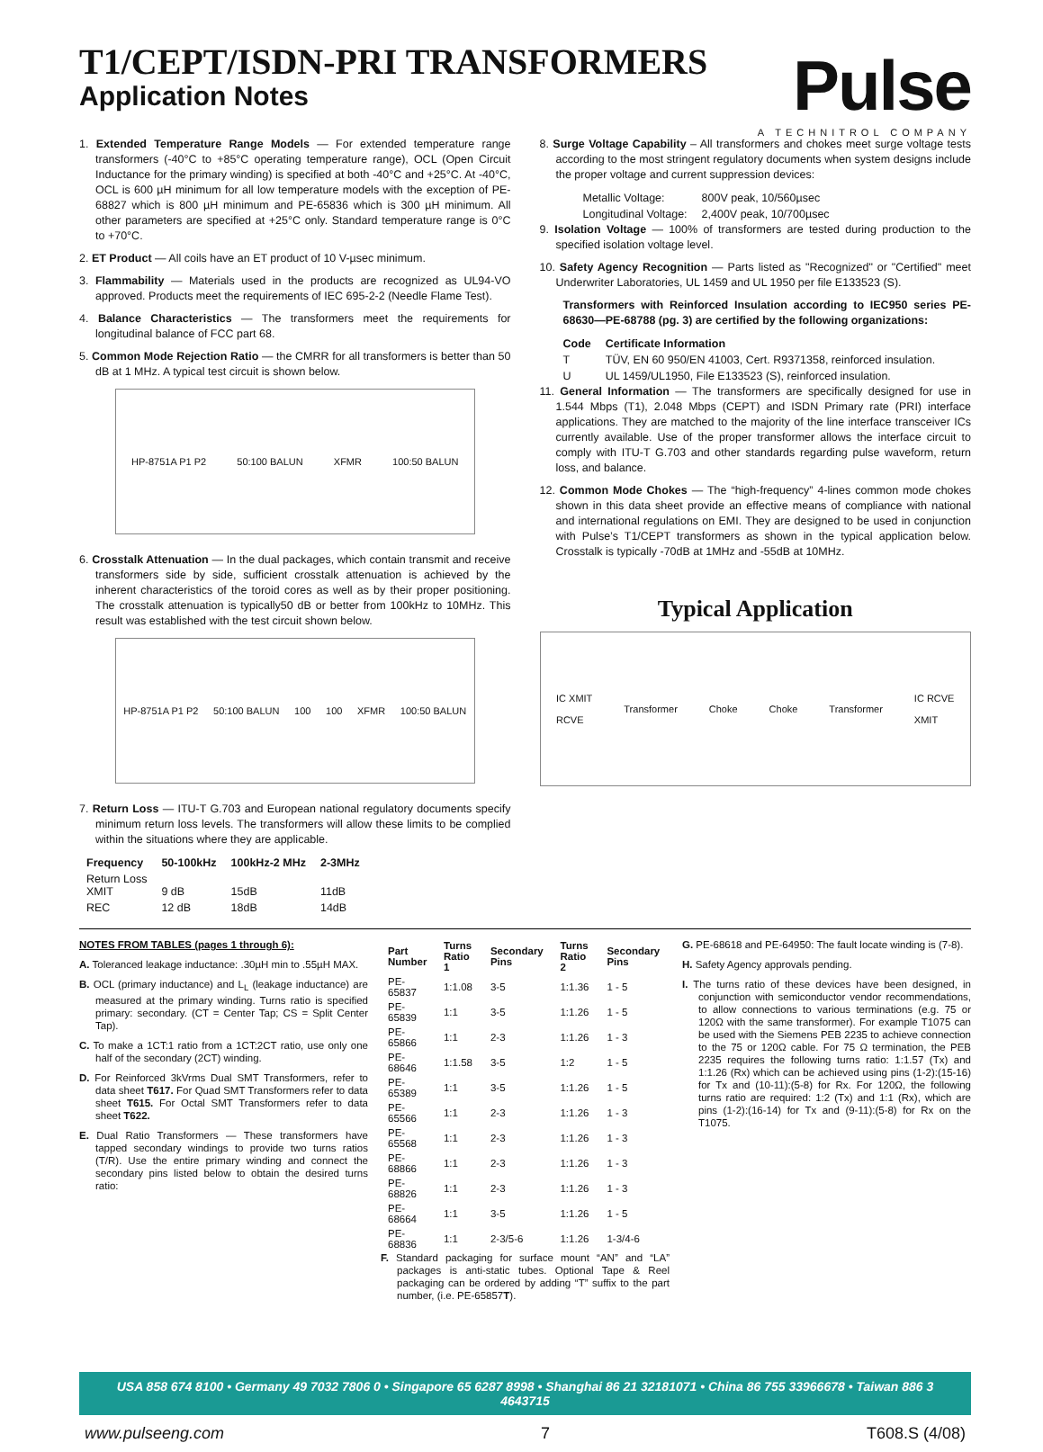T1/CEPT/ISDN-PRI TRANSFORMERS
Application Notes
Pulse
A TECHNITROL COMPANY
1. Extended Temperature Range Models — For extended temperature range transformers (-40°C to +85°C operating temperature range), OCL (Open Circuit Inductance for the primary winding) is specified at both -40°C and +25°C. At -40°C, OCL is 600 µH minimum for all low temperature models with the exception of PE-68827 which is 800 µH minimum and PE-65836 which is 300 µH minimum. All other parameters are specified at +25°C only. Standard temperature range is 0°C to +70°C.
2. ET Product — All coils have an ET product of 10 V-µsec minimum.
3. Flammability — Materials used in the products are recognized as UL94-VO approved. Products meet the requirements of IEC 695-2-2 (Needle Flame Test).
4. Balance Characteristics — The transformers meet the requirements for longitudinal balance of FCC part 68.
5. Common Mode Rejection Ratio — the CMRR for all transformers is better than 50 dB at 1 MHz. A typical test circuit is shown below.
HP-8751A P1 P2 50:100 BALUN XFMR 100:50 BALUN
6. Crosstalk Attenuation — In the dual packages, which contain transmit and receive transformers side by side, sufficient crosstalk attenuation is achieved by the inherent characteristics of the toroid cores as well as by their proper positioning. The crosstalk attenuation is typically50 dB or better from 100kHz to 10MHz. This result was established with the test circuit shown below.
HP-8751A P1 P2 50:100 BALUN 100 100 XFMR 100:50 BALUN
7. Return Loss — ITU-T G.703 and European national regulatory documents specify minimum return loss levels. The transformers will allow these limits to be complied within the situations where they are applicable.
| Frequency | 50-100kHz | 100kHz-2 MHz | 2-3MHz |
| --- | --- | --- | --- |
| Return Loss XMIT | 9 dB | 15dB | 11dB |
| REC | 12 dB | 18dB | 14dB |
8. Surge Voltage Capability – All transformers and chokes meet surge voltage tests according to the most stringent regulatory documents when system designs include the proper voltage and current suppression devices:
| Metallic Voltage: | 800V peak, 10/560µsec |
| Longitudinal Voltage: | 2,400V peak, 10/700µsec |
9. Isolation Voltage — 100% of transformers are tested during production to the specified isolation voltage level.
10. Safety Agency Recognition — Parts listed as "Recognized" or "Certified" meet Underwriter Laboratories, UL 1459 and UL 1950 per file E133523 (S).
Transformers with Reinforced Insulation according to IEC950 series PE-68630—PE-68788 (pg. 3) are certified by the following organizations:
| Code | Certificate Information |
| --- | --- |
| T | TÜV, EN 60 950/EN 41003, Cert. R9371358, reinforced insulation. |
| U | UL 1459/UL1950, File E133523 (S), reinforced insulation. |
11. General Information — The transformers are specifically designed for use in 1.544 Mbps (T1), 2.048 Mbps (CEPT) and ISDN Primary rate (PRI) interface applications. They are matched to the majority of the line interface transceiver ICs currently available. Use of the proper transformer allows the interface circuit to comply with ITU-T G.703 and other standards regarding pulse waveform, return loss, and balance.
12. Common Mode Chokes — The “high-frequency” 4-lines common mode chokes shown in this data sheet provide an effective means of compliance with national and international regulations on EMI. They are designed to be used in conjunction with Pulse’s T1/CEPT transformers as shown in the typical application below. Crosstalk is typically -70dB at 1MHz and -55dB at 10MHz.
Typical Application
IC XMIT
RCVE Transformer Choke Choke Transformer IC RCVE
XMIT
NOTES FROM TABLES (pages 1 through 6):
A. Toleranced leakage inductance: .30µH min to .55µH MAX.
B. OCL (primary inductance) and L<sub>L</sub> (leakage inductance) are measured at the primary winding. Turns ratio is specified primary: secondary. (CT = Center Tap; CS = Split Center Tap).
C. To make a 1CT:1 ratio from a 1CT:2CT ratio, use only one half of the secondary (2CT) winding.
D. For Reinforced 3kVrms Dual SMT Transformers, refer to data sheet T617. For Quad SMT Transformers refer to data sheet T615. For Octal SMT Transformers refer to data sheet T622.
E. Dual Ratio Transformers — These transformers have tapped secondary windings to provide two turns ratios (T/R). Use the entire primary winding and connect the secondary pins listed below to obtain the desired turns ratio:
| Part Number | Turns Ratio 1 | Secondary Pins | Turns Ratio 2 | Secondary Pins |
| --- | --- | --- | --- | --- |
| PE-65837 | 1:1.08 | 3-5 | 1:1.36 | 1 - 5 |
| PE-65839 | 1:1 | 3-5 | 1:1.26 | 1 - 5 |
| PE-65866 | 1:1 | 2-3 | 1:1.26 | 1 - 3 |
| PE-68646 | 1:1.58 | 3-5 | 1:2 | 1 - 5 |
| PE-65389 | 1:1 | 3-5 | 1:1.26 | 1 - 5 |
| PE-65566 | 1:1 | 2-3 | 1:1.26 | 1 - 3 |
| PE-65568 | 1:1 | 2-3 | 1:1.26 | 1 - 3 |
| PE-68866 | 1:1 | 2-3 | 1:1.26 | 1 - 3 |
| PE-68826 | 1:1 | 2-3 | 1:1.26 | 1 - 3 |
| PE-68664 | 1:1 | 3-5 | 1:1.26 | 1 - 5 |
| PE-68836 | 1:1 | 2-3/5-6 | 1:1.26 | 1-3/4-6 |
F. Standard packaging for surface mount “AN” and “LA” packages is anti-static tubes. Optional Tape & Reel packaging can be ordered by adding “T” suffix to the part number, (i.e. PE-65857T).
G. PE-68618 and PE-64950: The fault locate winding is (7-8).
H. Safety Agency approvals pending.
I. The turns ratio of these devices have been designed, in conjunction with semiconductor vendor recommendations, to allow connections to various terminations (e.g. 75 or 120Ω with the same transformer). For example T1075 can be used with the Siemens PEB 2235 to achieve connection to the 75 or 120Ω cable. For 75 Ω termination, the PEB 2235 requires the following turns ratio: 1:1.57 (Tx) and 1:1.26 (Rx) which can be achieved using pins (1-2):(15-16) for Tx and (10-11):(5-8) for Rx. For 120Ω, the following turns ratio are required: 1:2 (Tx) and 1:1 (Rx), which are pins (1-2):(16-14) for Tx and (9-11):(5-8) for Rx on the T1075.
USA 858 674 8100 • Germany 49 7032 7806 0 • Singapore 65 6287 8998 • Shanghai 86 21 32181071 • China 86 755 33966678 • Taiwan 886 3 4643715
www.pulseeng.com 7 T608.S (4/08)